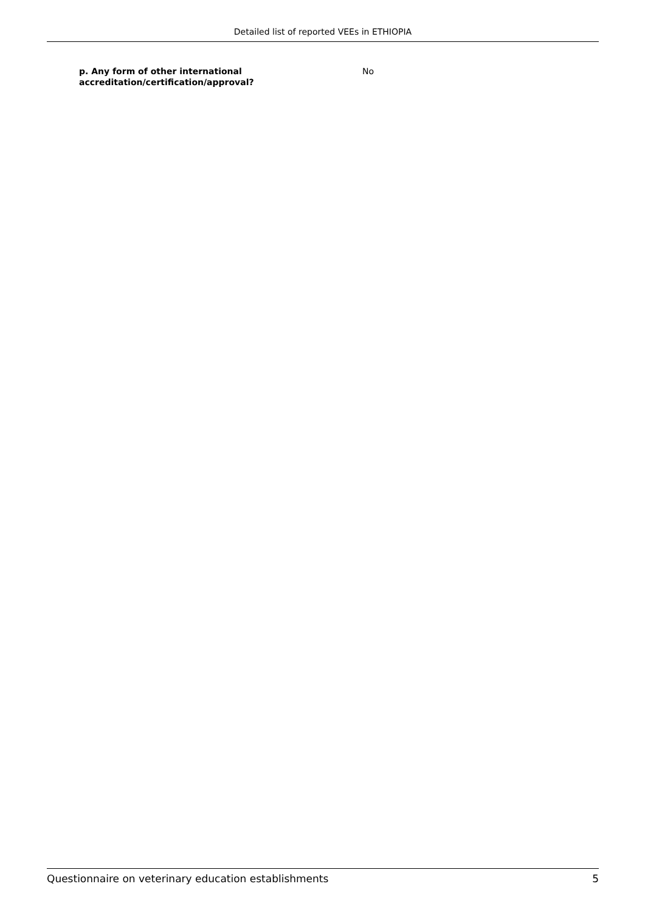Detailed list of reported VEEs in ETHIOPIA
p. Any form of other international
accreditation/certification/approval?
No
Questionnaire on veterinary education establishments 5